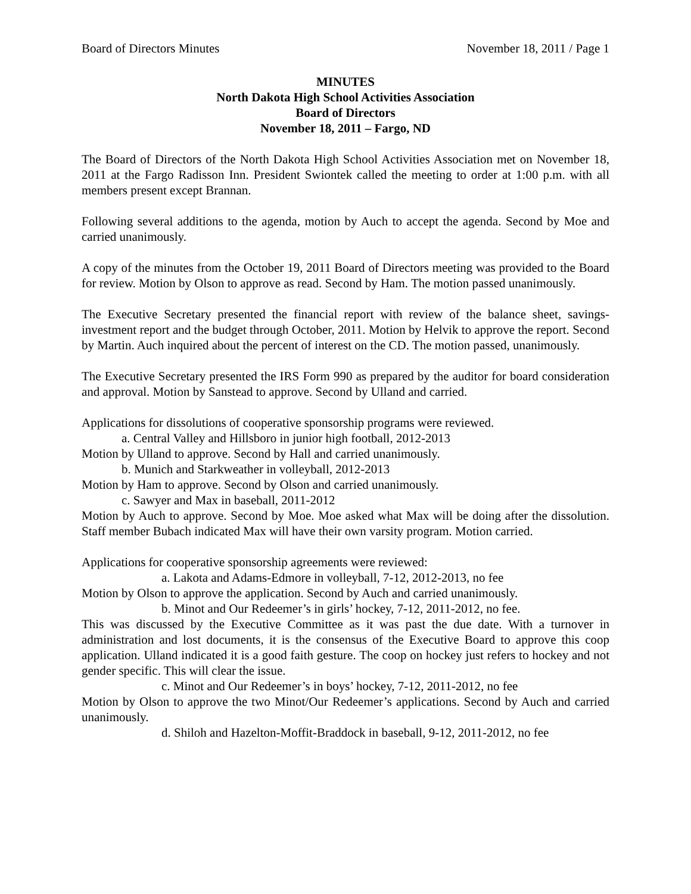Board of Directors Minutes November 18, 2011 / Page 1
MINUTES
North Dakota High School Activities Association
Board of Directors
November 18, 2011 – Fargo, ND
The Board of Directors of the North Dakota High School Activities Association met on November 18, 2011 at the Fargo Radisson Inn. President Swiontek called the meeting to order at 1:00 p.m. with all members present except Brannan.
Following several additions to the agenda, motion by Auch to accept the agenda. Second by Moe and carried unanimously.
A copy of the minutes from the October 19, 2011 Board of Directors meeting was provided to the Board for review. Motion by Olson to approve as read. Second by Ham. The motion passed unanimously.
The Executive Secretary presented the financial report with review of the balance sheet, savings-investment report and the budget through October, 2011. Motion by Helvik to approve the report. Second by Martin. Auch inquired about the percent of interest on the CD. The motion passed, unanimously.
The Executive Secretary presented the IRS Form 990 as prepared by the auditor for board consideration and approval. Motion by Sanstead to approve. Second by Ulland and carried.
Applications for dissolutions of cooperative sponsorship programs were reviewed.
a. Central Valley and Hillsboro in junior high football, 2012-2013
Motion by Ulland to approve. Second by Hall and carried unanimously.
b. Munich and Starkweather in volleyball, 2012-2013
Motion by Ham to approve. Second by Olson and carried unanimously.
c. Sawyer and Max in baseball, 2011-2012
Motion by Auch to approve. Second by Moe. Moe asked what Max will be doing after the dissolution. Staff member Bubach indicated Max will have their own varsity program. Motion carried.
Applications for cooperative sponsorship agreements were reviewed:
a. Lakota and Adams-Edmore in volleyball, 7-12, 2012-2013, no fee
Motion by Olson to approve the application. Second by Auch and carried unanimously.
b. Minot and Our Redeemer’s in girls’ hockey, 7-12, 2011-2012, no fee.
This was discussed by the Executive Committee as it was past the due date. With a turnover in administration and lost documents, it is the consensus of the Executive Board to approve this coop application. Ulland indicated it is a good faith gesture. The coop on hockey just refers to hockey and not gender specific. This will clear the issue.
c. Minot and Our Redeemer’s in boys’ hockey, 7-12, 2011-2012, no fee
Motion by Olson to approve the two Minot/Our Redeemer’s applications. Second by Auch and carried unanimously.
d. Shiloh and Hazelton-Moffit-Braddock in baseball, 9-12, 2011-2012, no fee